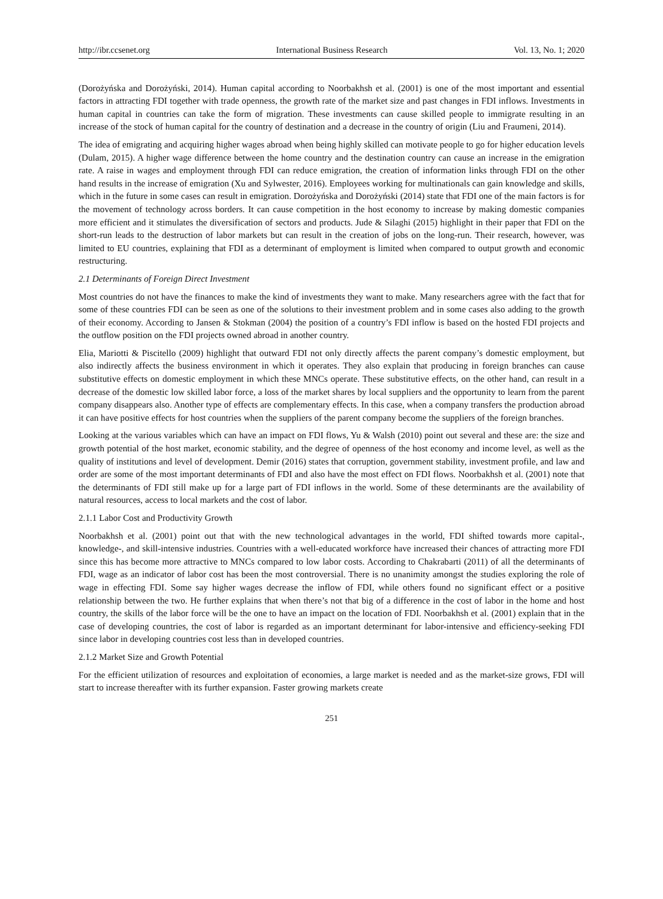http://ibr.ccsenet.org International Business Research Vol. 13, No. 1; 2020
(Dorożyńska and Dorożyński, 2014). Human capital according to Noorbakhsh et al. (2001) is one of the most important and essential factors in attracting FDI together with trade openness, the growth rate of the market size and past changes in FDI inflows. Investments in human capital in countries can take the form of migration. These investments can cause skilled people to immigrate resulting in an increase of the stock of human capital for the country of destination and a decrease in the country of origin (Liu and Fraumeni, 2014).
The idea of emigrating and acquiring higher wages abroad when being highly skilled can motivate people to go for higher education levels (Dulam, 2015). A higher wage difference between the home country and the destination country can cause an increase in the emigration rate. A raise in wages and employment through FDI can reduce emigration, the creation of information links through FDI on the other hand results in the increase of emigration (Xu and Sylwester, 2016). Employees working for multinationals can gain knowledge and skills, which in the future in some cases can result in emigration. Dorożyńska and Dorożyński (2014) state that FDI one of the main factors is for the movement of technology across borders. It can cause competition in the host economy to increase by making domestic companies more efficient and it stimulates the diversification of sectors and products. Jude & Silaghi (2015) highlight in their paper that FDI on the short-run leads to the destruction of labor markets but can result in the creation of jobs on the long-run. Their research, however, was limited to EU countries, explaining that FDI as a determinant of employment is limited when compared to output growth and economic restructuring.
2.1 Determinants of Foreign Direct Investment
Most countries do not have the finances to make the kind of investments they want to make. Many researchers agree with the fact that for some of these countries FDI can be seen as one of the solutions to their investment problem and in some cases also adding to the growth of their economy. According to Jansen & Stokman (2004) the position of a country’s FDI inflow is based on the hosted FDI projects and the outflow position on the FDI projects owned abroad in another country.
Elia, Mariotti & Piscitello (2009) highlight that outward FDI not only directly affects the parent company’s domestic employment, but also indirectly affects the business environment in which it operates. They also explain that producing in foreign branches can cause substitutive effects on domestic employment in which these MNCs operate. These substitutive effects, on the other hand, can result in a decrease of the domestic low skilled labor force, a loss of the market shares by local suppliers and the opportunity to learn from the parent company disappears also. Another type of effects are complementary effects. In this case, when a company transfers the production abroad it can have positive effects for host countries when the suppliers of the parent company become the suppliers of the foreign branches.
Looking at the various variables which can have an impact on FDI flows, Yu & Walsh (2010) point out several and these are: the size and growth potential of the host market, economic stability, and the degree of openness of the host economy and income level, as well as the quality of institutions and level of development. Demir (2016) states that corruption, government stability, investment profile, and law and order are some of the most important determinants of FDI and also have the most effect on FDI flows. Noorbakhsh et al. (2001) note that the determinants of FDI still make up for a large part of FDI inflows in the world. Some of these determinants are the availability of natural resources, access to local markets and the cost of labor.
2.1.1 Labor Cost and Productivity Growth
Noorbakhsh et al. (2001) point out that with the new technological advantages in the world, FDI shifted towards more capital-, knowledge-, and skill-intensive industries. Countries with a well-educated workforce have increased their chances of attracting more FDI since this has become more attractive to MNCs compared to low labor costs. According to Chakrabarti (2011) of all the determinants of FDI, wage as an indicator of labor cost has been the most controversial. There is no unanimity amongst the studies exploring the role of wage in effecting FDI. Some say higher wages decrease the inflow of FDI, while others found no significant effect or a positive relationship between the two. He further explains that when there’s not that big of a difference in the cost of labor in the home and host country, the skills of the labor force will be the one to have an impact on the location of FDI. Noorbakhsh et al. (2001) explain that in the case of developing countries, the cost of labor is regarded as an important determinant for labor-intensive and efficiency-seeking FDI since labor in developing countries cost less than in developed countries.
2.1.2 Market Size and Growth Potential
For the efficient utilization of resources and exploitation of economies, a large market is needed and as the market-size grows, FDI will start to increase thereafter with its further expansion. Faster growing markets create
251